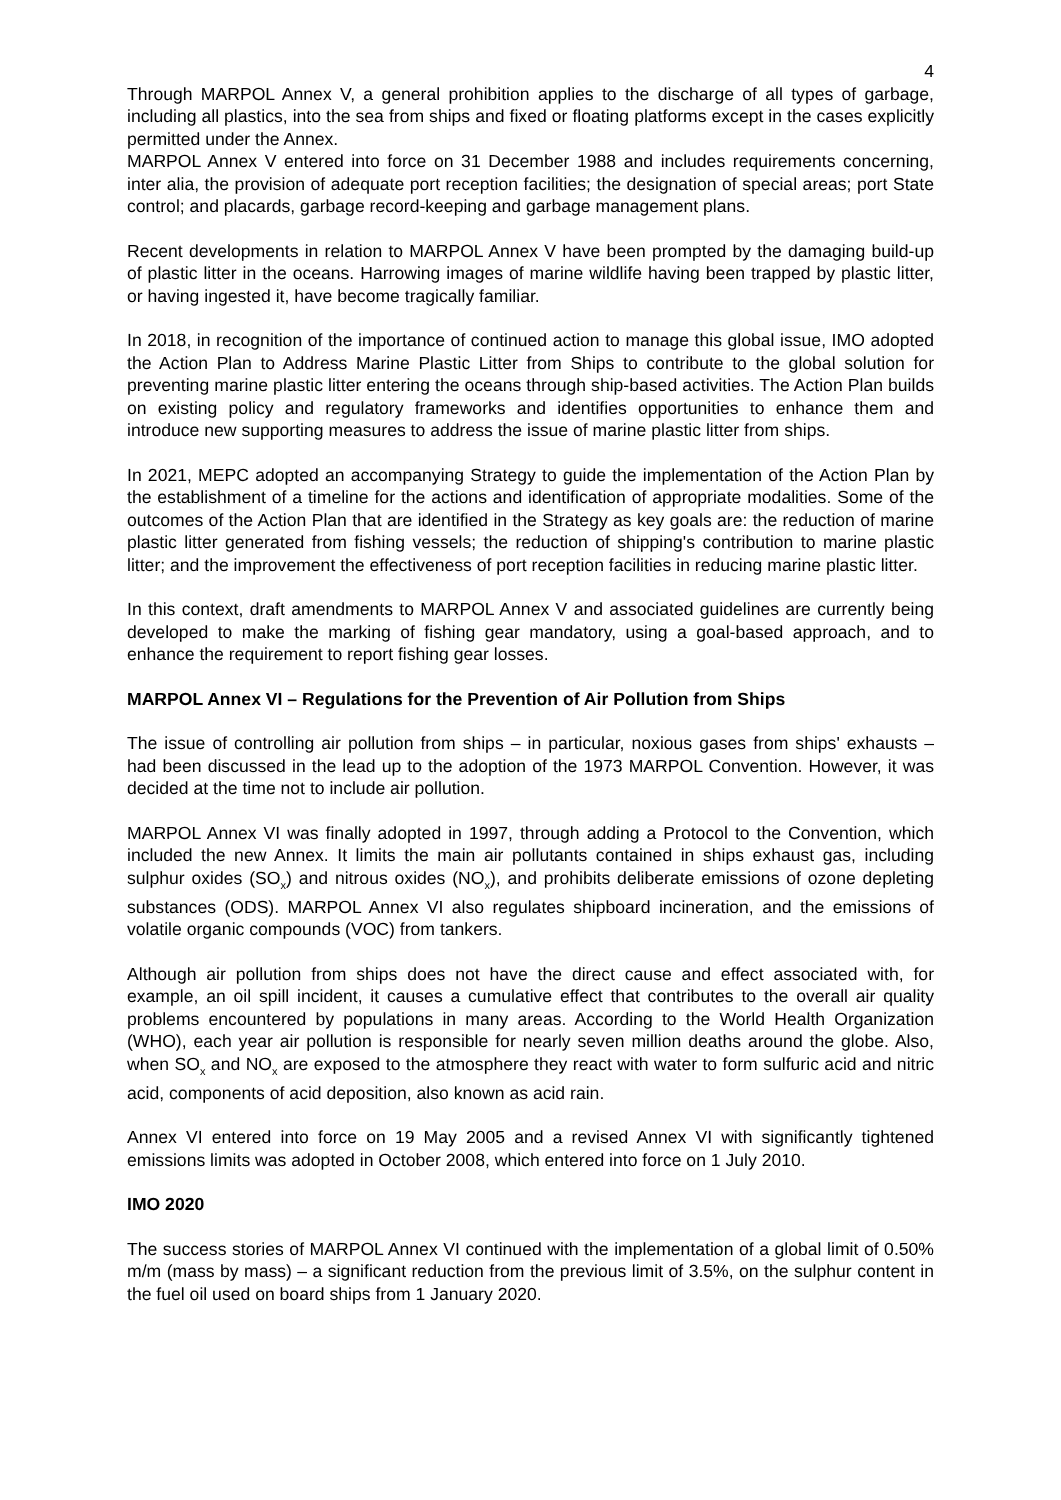4
Through MARPOL Annex V, a general prohibition applies to the discharge of all types of garbage, including all plastics, into the sea from ships and fixed or floating platforms except in the cases explicitly permitted under the Annex.
MARPOL Annex V entered into force on 31 December 1988 and includes requirements concerning, inter alia, the provision of adequate port reception facilities; the designation of special areas; port State control; and placards, garbage record-keeping and garbage management plans.
Recent developments in relation to MARPOL Annex V have been prompted by the damaging build-up of plastic litter in the oceans. Harrowing images of marine wildlife having been trapped by plastic litter, or having ingested it, have become tragically familiar.
In 2018, in recognition of the importance of continued action to manage this global issue, IMO adopted the Action Plan to Address Marine Plastic Litter from Ships to contribute to the global solution for preventing marine plastic litter entering the oceans through ship-based activities. The Action Plan builds on existing policy and regulatory frameworks and identifies opportunities to enhance them and introduce new supporting measures to address the issue of marine plastic litter from ships.
In 2021, MEPC adopted an accompanying Strategy to guide the implementation of the Action Plan by the establishment of a timeline for the actions and identification of appropriate modalities. Some of the outcomes of the Action Plan that are identified in the Strategy as key goals are: the reduction of marine plastic litter generated from fishing vessels; the reduction of shipping's contribution to marine plastic litter; and the improvement the effectiveness of port reception facilities in reducing marine plastic litter.
In this context, draft amendments to MARPOL Annex V and associated guidelines are currently being developed to make the marking of fishing gear mandatory, using a goal-based approach, and to enhance the requirement to report fishing gear losses.
MARPOL Annex VI – Regulations for the Prevention of Air Pollution from Ships
The issue of controlling air pollution from ships – in particular, noxious gases from ships' exhausts – had been discussed in the lead up to the adoption of the 1973 MARPOL Convention. However, it was decided at the time not to include air pollution.
MARPOL Annex VI was finally adopted in 1997, through adding a Protocol to the Convention, which included the new Annex. It limits the main air pollutants contained in ships exhaust gas, including sulphur oxides (SO<sub>x</sub>) and nitrous oxides (NO<sub>x</sub>), and prohibits deliberate emissions of ozone depleting substances (ODS). MARPOL Annex VI also regulates shipboard incineration, and the emissions of volatile organic compounds (VOC) from tankers.
Although air pollution from ships does not have the direct cause and effect associated with, for example, an oil spill incident, it causes a cumulative effect that contributes to the overall air quality problems encountered by populations in many areas. According to the World Health Organization (WHO), each year air pollution is responsible for nearly seven million deaths around the globe. Also, when SO<sub>x</sub> and NO<sub>x</sub> are exposed to the atmosphere they react with water to form sulfuric acid and nitric acid, components of acid deposition, also known as acid rain.
Annex VI entered into force on 19 May 2005 and a revised Annex VI with significantly tightened emissions limits was adopted in October 2008, which entered into force on 1 July 2010.
IMO 2020
The success stories of MARPOL Annex VI continued with the implementation of a global limit of 0.50% m/m (mass by mass) – a significant reduction from the previous limit of 3.5%, on the sulphur content in the fuel oil used on board ships from 1 January 2020.